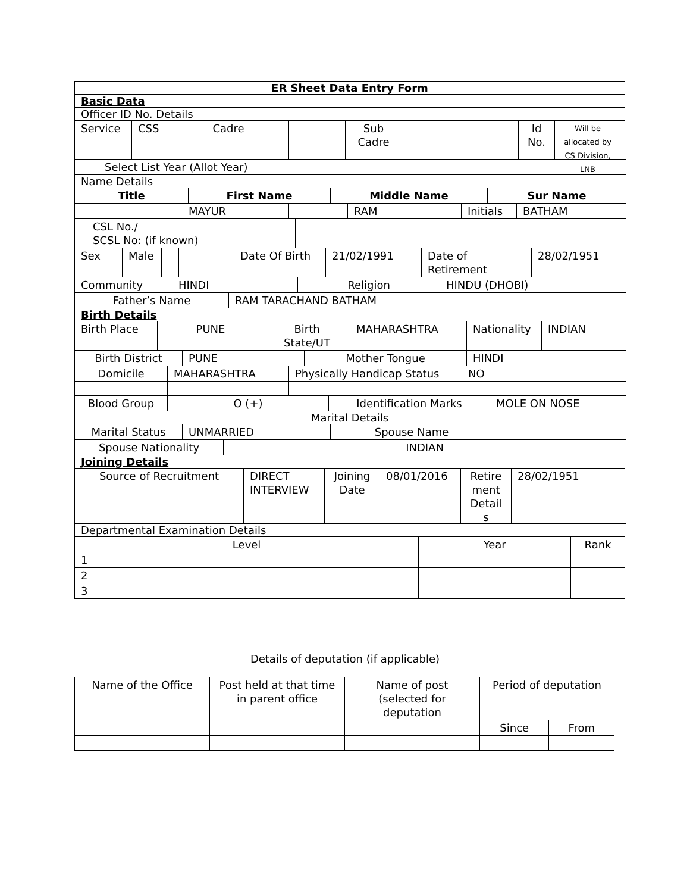ER Sheet Data Entry Form
Basic Data
Officer ID No. Details
Service
CSS Cadre Sub Cadre
Id No.
Will be allocated by CS Division, LNB
Select List Year (Allot Year)
Name Details
Title First Name Middle Name Sur Name
MAYUR RAM Initials
BATHAM
CSL No./
SCSL No: (if known)
Sex
Male Date Of Birth
21/02/1991 Date of Retirement
28/02/1951
Community HINDI Religion HINDU (DHOBI)
Father’s Name RAM TARACHAND BATHAM
Birth Details
Birth Place
PUNE Birth State/UT
MAHARASHTRA Nationality
INDIAN
Birth District PUNE Mother Tongue HINDI
Domicile MAHARASHTRA Physically Handicap Status
NO
Blood Group O (+) Identification Marks MOLE ON NOSE
Marital Details
Marital Status UNMARRIED Spouse Name
Spouse Nationality INDIAN
Joining Details
Source of Recruitment DIRECT INTERVIEW
Joining Date
08/01/2016 Retire ment Detail s
28/02/1951
Departmental Examination Details
| Level | | Year | Rank |
| 1 | | | |
| 2 | | | |
| 3 | | | |
Details of deputation (if applicable)
| Name of the Office | Post held at that time in parent office | Name of post (selected for deputation | Period of deputation | |
| | | | Since | From |